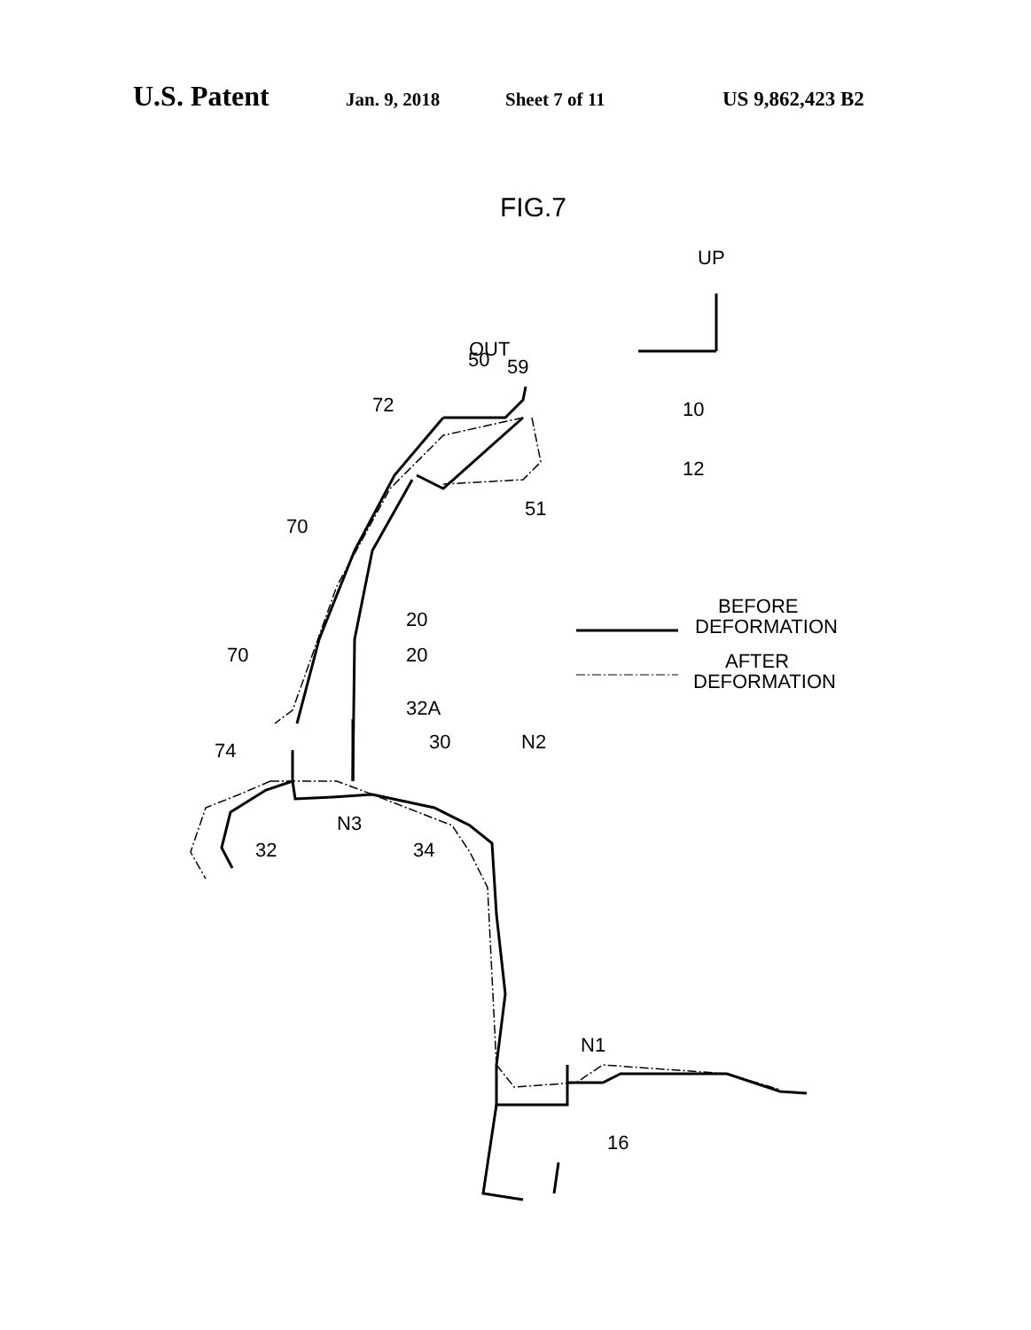U.S. Patent Jan. 9, 2018 Sheet 7 of 11 US 9,862,423 B2
FIG.7
OUT
UP
50
59
72
10
12
51
70
20
70
20
32A
74
30
N2
N3
32
34
N1
16
BEFORE
DEFORMATION
AFTER
DEFORMATION